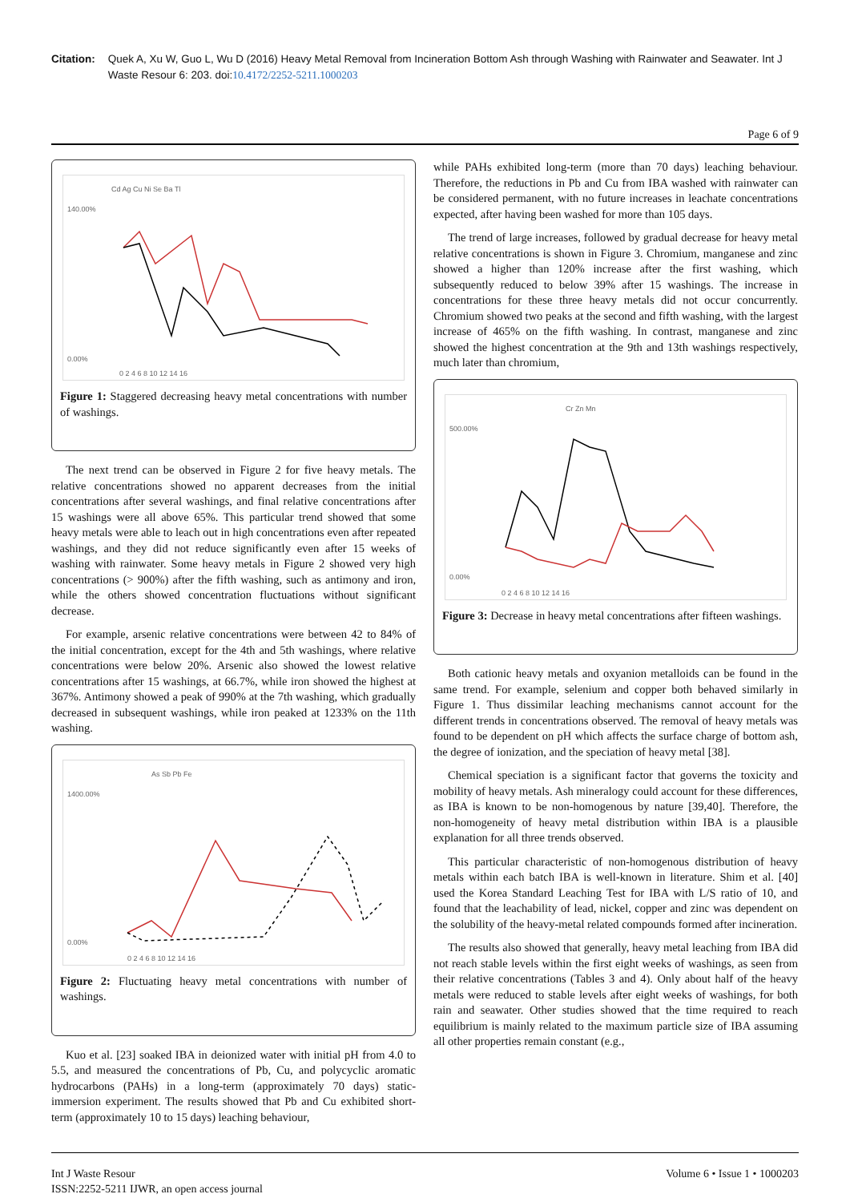Citation: Quek A, Xu W, Guo L, Wu D (2016) Heavy Metal Removal from Incineration Bottom Ash through Washing with Rainwater and Seawater. Int J Waste Resour 6: 203. doi:10.4172/2252-5211.1000203
Page 6 of 9
Cd Ag Cu Ni Se Ba Tl
140.00%
0.00%
0 2 4 6 8 10 12 14 16
Figure 1: Staggered decreasing heavy metal concentrations with number of washings.
The next trend can be observed in Figure 2 for five heavy metals. The relative concentrations showed no apparent decreases from the initial concentrations after several washings, and final relative concentrations after 15 washings were all above 65%. This particular trend showed that some heavy metals were able to leach out in high concentrations even after repeated washings, and they did not reduce significantly even after 15 weeks of washing with rainwater. Some heavy metals in Figure 2 showed very high concentrations (> 900%) after the fifth washing, such as antimony and iron, while the others showed concentration fluctuations without significant decrease.
For example, arsenic relative concentrations were between 42 to 84% of the initial concentration, except for the 4th and 5th washings, where relative concentrations were below 20%. Arsenic also showed the lowest relative concentrations after 15 washings, at 66.7%, while iron showed the highest at 367%. Antimony showed a peak of 990% at the 7th washing, which gradually decreased in subsequent washings, while iron peaked at 1233% on the 11th washing.
As Sb Pb Fe
1400.00%
0.00%
0 2 4 6 8 10 12 14 16
Figure 2: Fluctuating heavy metal concentrations with number of washings.
Kuo et al. [23] soaked IBA in deionized water with initial pH from 4.0 to 5.5, and measured the concentrations of Pb, Cu, and polycyclic aromatic hydrocarbons (PAHs) in a long-term (approximately 70 days) static-immersion experiment. The results showed that Pb and Cu exhibited short-term (approximately 10 to 15 days) leaching behaviour,
while PAHs exhibited long-term (more than 70 days) leaching behaviour. Therefore, the reductions in Pb and Cu from IBA washed with rainwater can be considered permanent, with no future increases in leachate concentrations expected, after having been washed for more than 105 days.
The trend of large increases, followed by gradual decrease for heavy metal relative concentrations is shown in Figure 3. Chromium, manganese and zinc showed a higher than 120% increase after the first washing, which subsequently reduced to below 39% after 15 washings. The increase in concentrations for these three heavy metals did not occur concurrently. Chromium showed two peaks at the second and fifth washing, with the largest increase of 465% on the fifth washing. In contrast, manganese and zinc showed the highest concentration at the 9th and 13th washings respectively, much later than chromium,
Cr Zn Mn
500.00%
0.00%
0 2 4 6 8 10 12 14 16
Figure 3: Decrease in heavy metal concentrations after fifteen washings.
Both cationic heavy metals and oxyanion metalloids can be found in the same trend. For example, selenium and copper both behaved similarly in Figure 1. Thus dissimilar leaching mechanisms cannot account for the different trends in concentrations observed. The removal of heavy metals was found to be dependent on pH which affects the surface charge of bottom ash, the degree of ionization, and the speciation of heavy metal [38].
Chemical speciation is a significant factor that governs the toxicity and mobility of heavy metals. Ash mineralogy could account for these differences, as IBA is known to be non-homogenous by nature [39,40]. Therefore, the non-homogeneity of heavy metal distribution within IBA is a plausible explanation for all three trends observed.
This particular characteristic of non-homogenous distribution of heavy metals within each batch IBA is well-known in literature. Shim et al. [40] used the Korea Standard Leaching Test for IBA with L/S ratio of 10, and found that the leachability of lead, nickel, copper and zinc was dependent on the solubility of the heavy-metal related compounds formed after incineration.
The results also showed that generally, heavy metal leaching from IBA did not reach stable levels within the first eight weeks of washings, as seen from their relative concentrations (Tables 3 and 4). Only about half of the heavy metals were reduced to stable levels after eight weeks of washings, for both rain and seawater. Other studies showed that the time required to reach equilibrium is mainly related to the maximum particle size of IBA assuming all other properties remain constant (e.g.,
Int J Waste Resour
ISSN:2252-5211 IJWR, an open access journal
Volume 6 • Issue 1 • 1000203